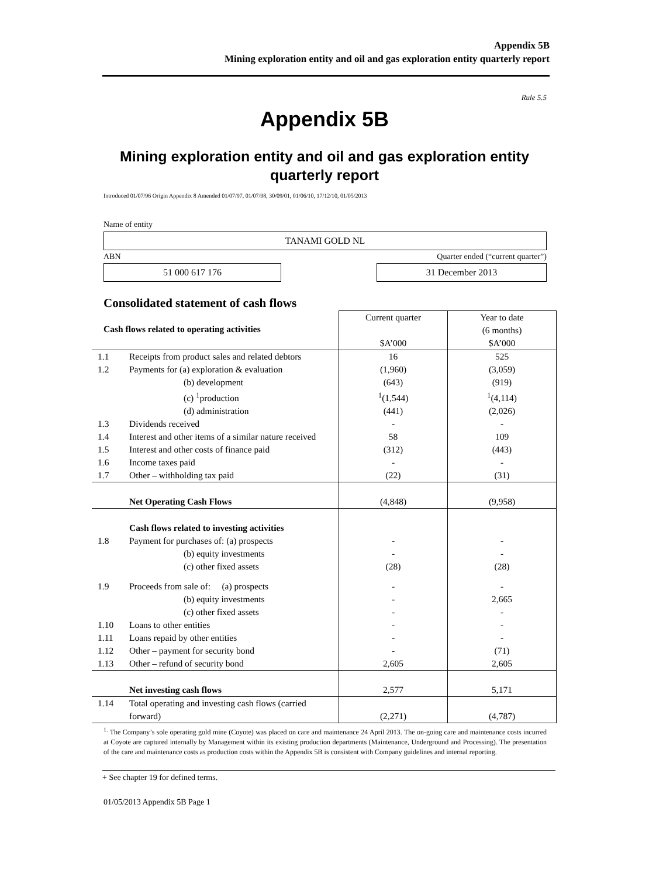Appendix 5B
Mining exploration entity and oil and gas exploration entity quarterly report
Rule 5.5
Appendix 5B
Mining exploration entity and oil and gas exploration entity
quarterly report
Introduced 01/07/96 Origin Appendix 8 Amended 01/07/97, 01/07/98, 30/09/01, 01/06/10, 17/12/10, 01/05/2013
Name of entity
TANAMI GOLD NL
ABN Quarter ended (“current quarter”)
51 000 617 176 31 December 2013
Consolidated statement of cash flows
| Cash flows related to operating activities | | Current quarter $A’000 | Year to date (6 months) $A’000 |
| 1.1 | Receipts from product sales and related debtors | 16 | 525 |
| 1.2 | Payments for (a) exploration & evaluation (b) development (c) <sup>1</sup>production (d) administration | (1,960) (643) <sup>1</sup> (1,544) (441) | (3,059) (919) <sup>1</sup> (4,114) (2,026) |
| 1.3 | Dividends received | - | - |
| 1.4 | Interest and other items of a similar nature received | 58 | 109 |
| 1.5 | Interest and other costs of finance paid | (312) | (443) |
| 1.6 | Income taxes paid | - | - |
| 1.7 | Other – withholding tax paid | (22) | (31) |
| | Net Operating Cash Flows | (4,848) | (9,958) |
| | Cash flows related to investing activities | | |
| 1.8 | Payment for purchases of: (a) prospects (b) equity investments (c) other fixed assets | - - (28) | - - (28) |
| 1.9 | Proceeds from sale of: (a) prospects (b) equity investments (c) other fixed assets | - - - | - 2,665 - |
| 1.10 | Loans to other entities | - | - |
| 1.11 | Loans repaid by other entities | - | - |
| 1.12 | Other – payment for security bond | - | (71) |
| 1.13 | Other – refund of security bond | 2,605 | 2,605 |
| | Net investing cash flows | 2,577 | 5,171 |
| 1.14 | Total operating and investing cash flows (carried forward) | (2,271) | (4,787) |
<sup>1.</sup> The Company’s sole operating gold mine (Coyote) was placed on care and maintenance 24 April 2013. The on-going care and maintenance costs incurred at Coyote are captured internally by Management within its existing production departments (Maintenance, Underground and Processing). The presentation of the care and maintenance costs as production costs within the Appendix 5B is consistent with Company guidelines and internal reporting.
+ See chapter 19 for defined terms.
01/05/2013 Appendix 5B Page 1